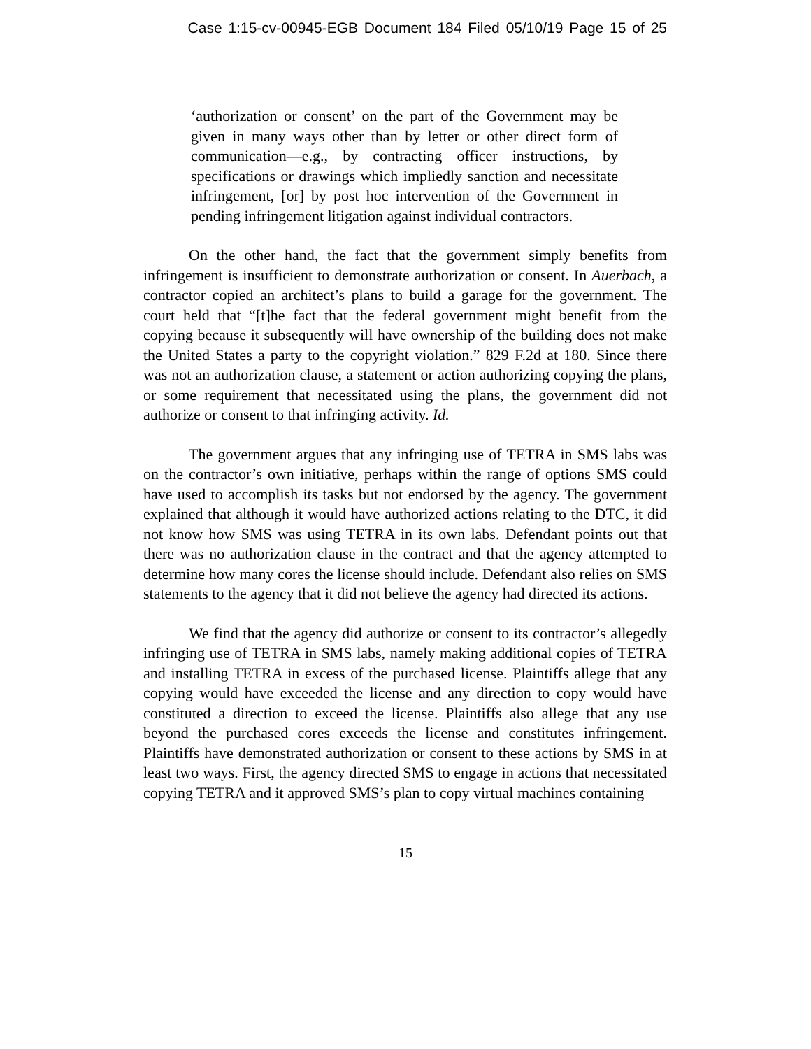Case 1:15-cv-00945-EGB Document 184 Filed 05/10/19 Page 15 of 25
‘authorization or consent’ on the part of the Government may be given in many ways other than by letter or other direct form of communication—e.g., by contracting officer instructions, by specifications or drawings which impliedly sanction and necessitate infringement, [or] by post hoc intervention of the Government in pending infringement litigation against individual contractors.
On the other hand, the fact that the government simply benefits from infringement is insufficient to demonstrate authorization or consent. In Auerbach, a contractor copied an architect’s plans to build a garage for the government. The court held that “[t]he fact that the federal government might benefit from the copying because it subsequently will have ownership of the building does not make the United States a party to the copyright violation.” 829 F.2d at 180. Since there was not an authorization clause, a statement or action authorizing copying the plans, or some requirement that necessitated using the plans, the government did not authorize or consent to that infringing activity. Id.
The government argues that any infringing use of TETRA in SMS labs was on the contractor’s own initiative, perhaps within the range of options SMS could have used to accomplish its tasks but not endorsed by the agency. The government explained that although it would have authorized actions relating to the DTC, it did not know how SMS was using TETRA in its own labs. Defendant points out that there was no authorization clause in the contract and that the agency attempted to determine how many cores the license should include. Defendant also relies on SMS statements to the agency that it did not believe the agency had directed its actions.
We find that the agency did authorize or consent to its contractor’s allegedly infringing use of TETRA in SMS labs, namely making additional copies of TETRA and installing TETRA in excess of the purchased license. Plaintiffs allege that any copying would have exceeded the license and any direction to copy would have constituted a direction to exceed the license. Plaintiffs also allege that any use beyond the purchased cores exceeds the license and constitutes infringement. Plaintiffs have demonstrated authorization or consent to these actions by SMS in at least two ways. First, the agency directed SMS to engage in actions that necessitated copying TETRA and it approved SMS’s plan to copy virtual machines containing
15